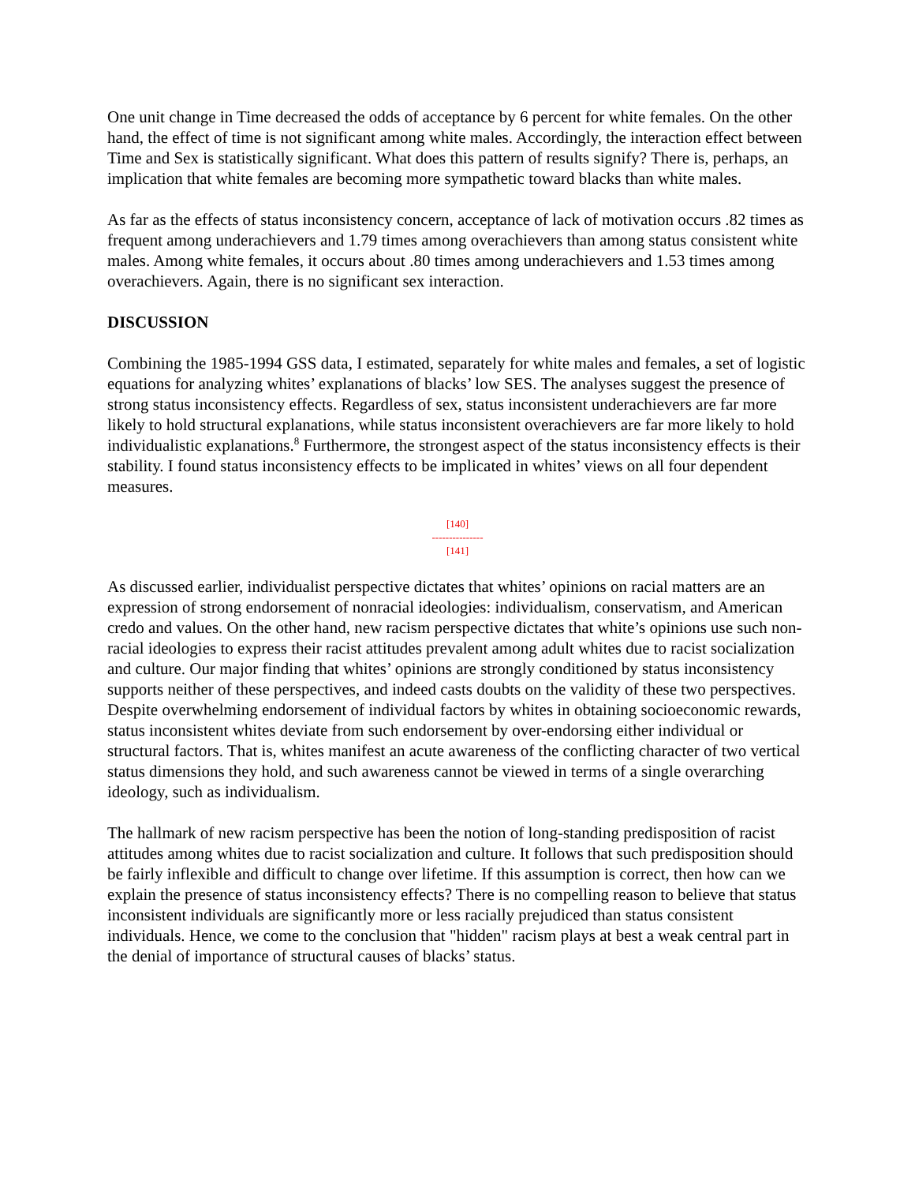One unit change in Time decreased the odds of acceptance by 6 percent for white females. On the other hand, the effect of time is not significant among white males. Accordingly, the interaction effect between Time and Sex is statistically significant. What does this pattern of results signify? There is, perhaps, an implication that white females are becoming more sympathetic toward blacks than white males.
As far as the effects of status inconsistency concern, acceptance of lack of motivation occurs .82 times as frequent among underachievers and 1.79 times among overachievers than among status consistent white males. Among white females, it occurs about .80 times among underachievers and 1.53 times among overachievers. Again, there is no significant sex interaction.
DISCUSSION
Combining the 1985-1994 GSS data, I estimated, separately for white males and females, a set of logistic equations for analyzing whites’ explanations of blacks’ low SES. The analyses suggest the presence of strong status inconsistency effects. Regardless of sex, status inconsistent underachievers are far more likely to hold structural explanations, while status inconsistent overachievers are far more likely to hold individualistic explanations.<sup>8</sup> Furthermore, the strongest aspect of the status inconsistency effects is their stability. I found status inconsistency effects to be implicated in whites’ views on all four dependent measures.
[140]
---------------
[141]
As discussed earlier, individualist perspective dictates that whites’ opinions on racial matters are an expression of strong endorsement of nonracial ideologies: individualism, conservatism, and American credo and values. On the other hand, new racism perspective dictates that white’s opinions use such non-racial ideologies to express their racist attitudes prevalent among adult whites due to racist socialization and culture. Our major finding that whites’ opinions are strongly conditioned by status inconsistency supports neither of these perspectives, and indeed casts doubts on the validity of these two perspectives. Despite overwhelming endorsement of individual factors by whites in obtaining socioeconomic rewards, status inconsistent whites deviate from such endorsement by over-endorsing either individual or structural factors. That is, whites manifest an acute awareness of the conflicting character of two vertical status dimensions they hold, and such awareness cannot be viewed in terms of a single overarching ideology, such as individualism.
The hallmark of new racism perspective has been the notion of long-standing predisposition of racist attitudes among whites due to racist socialization and culture. It follows that such predisposition should be fairly inflexible and difficult to change over lifetime. If this assumption is correct, then how can we explain the presence of status inconsistency effects? There is no compelling reason to believe that status inconsistent individuals are significantly more or less racially prejudiced than status consistent individuals. Hence, we come to the conclusion that "hidden" racism plays at best a weak central part in the denial of importance of structural causes of blacks’ status.